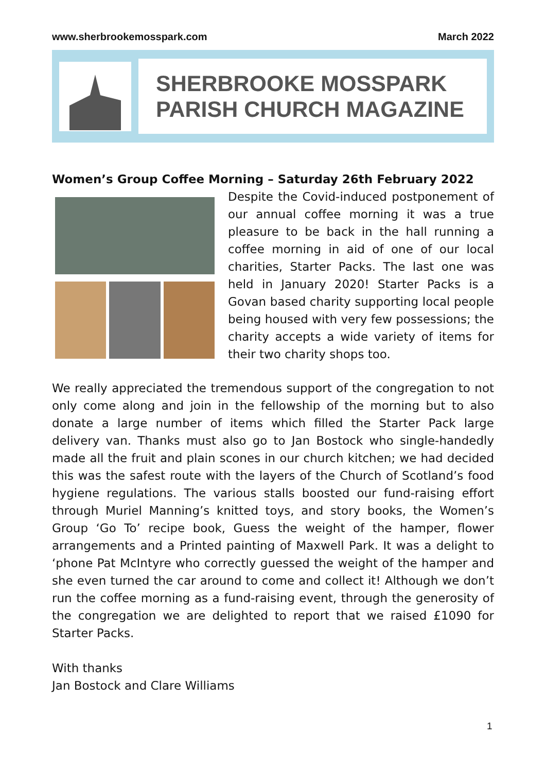www.sherbrookemosspark.com March 2022
SHERBROOKE MOSSPARK
PARISH CHURCH MAGAZINE
Women’s Group Coffee Morning – Saturday 26th February 2022
Despite the Covid-induced postponement of our annual coffee morning it was a true pleasure to be back in the hall running a coffee morning in aid of one of our local charities, Starter Packs. The last one was held in January 2020! Starter Packs is a Govan based charity supporting local people being housed with very few possessions; the charity accepts a wide variety of items for their two charity shops too.
We really appreciated the tremendous support of the congregation to not only come along and join in the fellowship of the morning but to also donate a large number of items which filled the Starter Pack large delivery van. Thanks must also go to Jan Bostock who single-handedly made all the fruit and plain scones in our church kitchen; we had decided this was the safest route with the layers of the Church of Scotland’s food hygiene regulations. The various stalls boosted our fund-raising effort through Muriel Manning’s knitted toys, and story books, the Women’s Group ‘Go To’ recipe book, Guess the weight of the hamper, flower arrangements and a Printed painting of Maxwell Park. It was a delight to ‘phone Pat McIntyre who correctly guessed the weight of the hamper and she even turned the car around to come and collect it! Although we don’t run the coffee morning as a fund-raising event, through the generosity of the congregation we are delighted to report that we raised £1090 for Starter Packs.
With thanks
Jan Bostock and Clare Williams
1